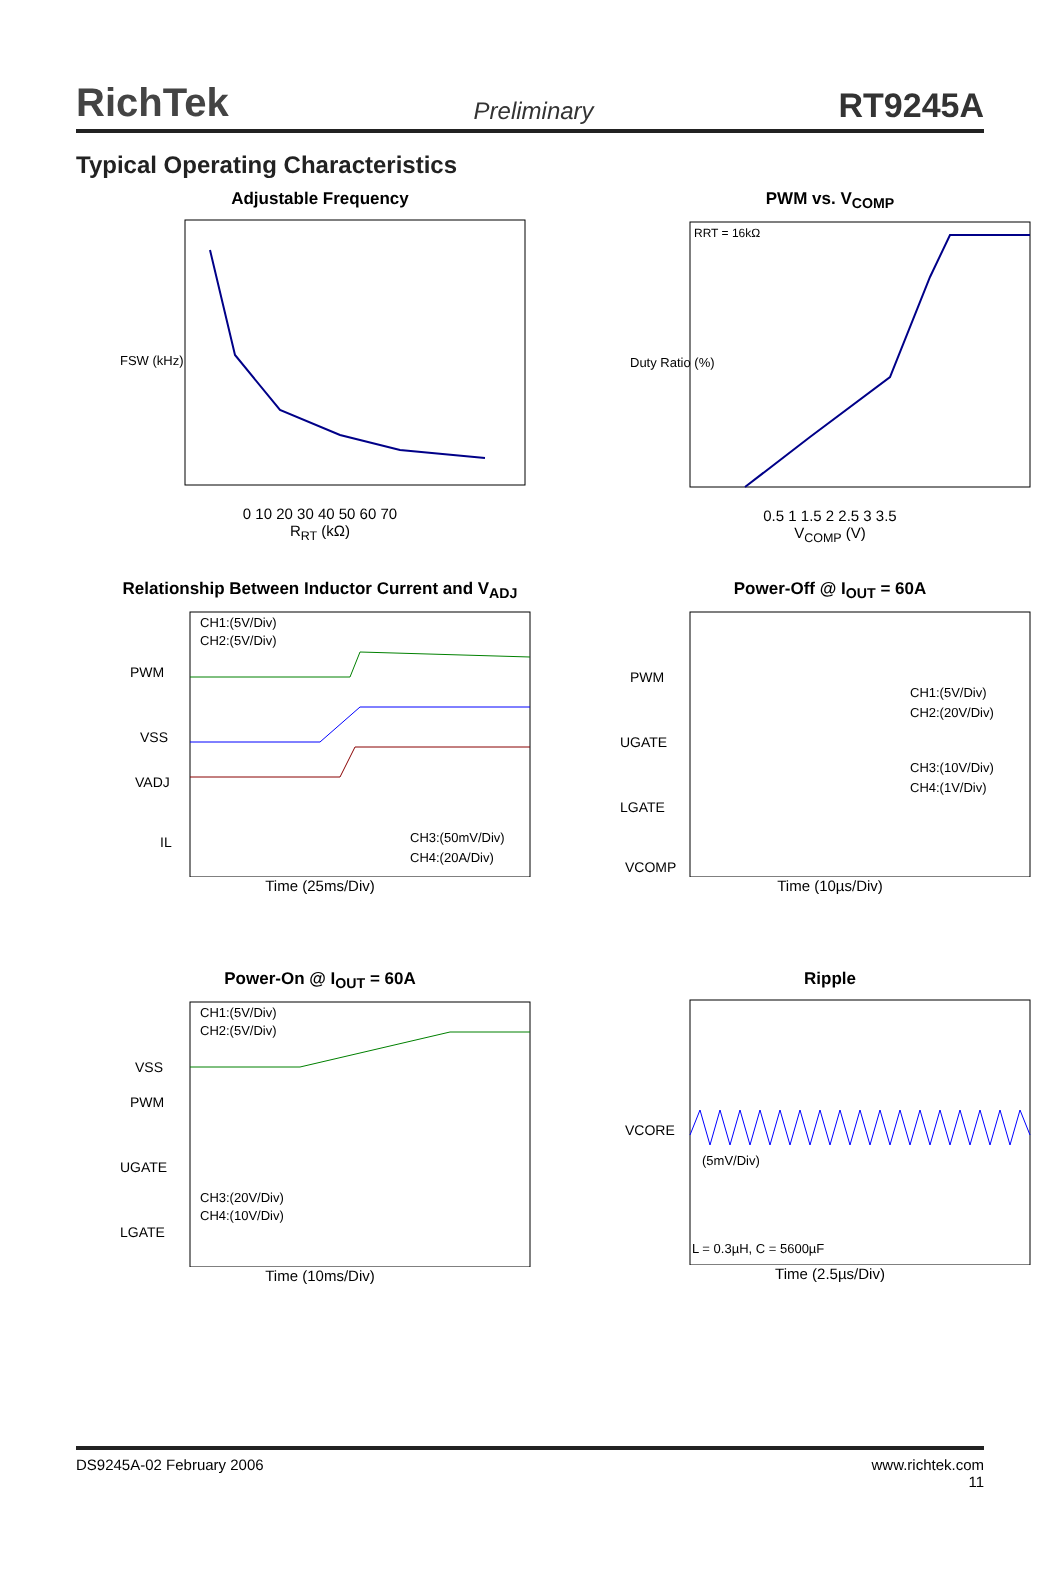RichTek Preliminary RT9245A
Typical Operating Characteristics
Adjustable Frequency
FSW (kHz)
0 10 20 30 40 50 60 70
R<sub>RT</sub> (kΩ)
PWM vs. V<sub>COMP</sub>
RRT = 16kΩ
Duty Ratio (%)
0.5 1 1.5 2 2.5 3 3.5
V<sub>COMP</sub> (V)
Relationship Between Inductor Current and V<sub>ADJ</sub>
CH1:(5V/Div)
CH2:(5V/Div)
PWM
VSS
VADJ
IL
CH3:(50mV/Div)
CH4:(20A/Div)
Time (25ms/Div)
Power-Off @ I<sub>OUT</sub> = 60A
PWM
UGATE
LGATE
VCOMP
CH1:(5V/Div)
CH2:(20V/Div)
CH3:(10V/Div)
CH4:(1V/Div)
Time (10µs/Div)
Power-On @ I<sub>OUT</sub> = 60A
CH1:(5V/Div)
CH2:(5V/Div)
VSS
PWM
UGATE
CH3:(20V/Div)
CH4:(10V/Div)
LGATE
Time (10ms/Div)
Ripple
VCORE
(5mV/Div)
L = 0.3µH, C = 5600µF
Time (2.5µs/Div)
DS9245A-02 February 2006 www.richtek.com
11